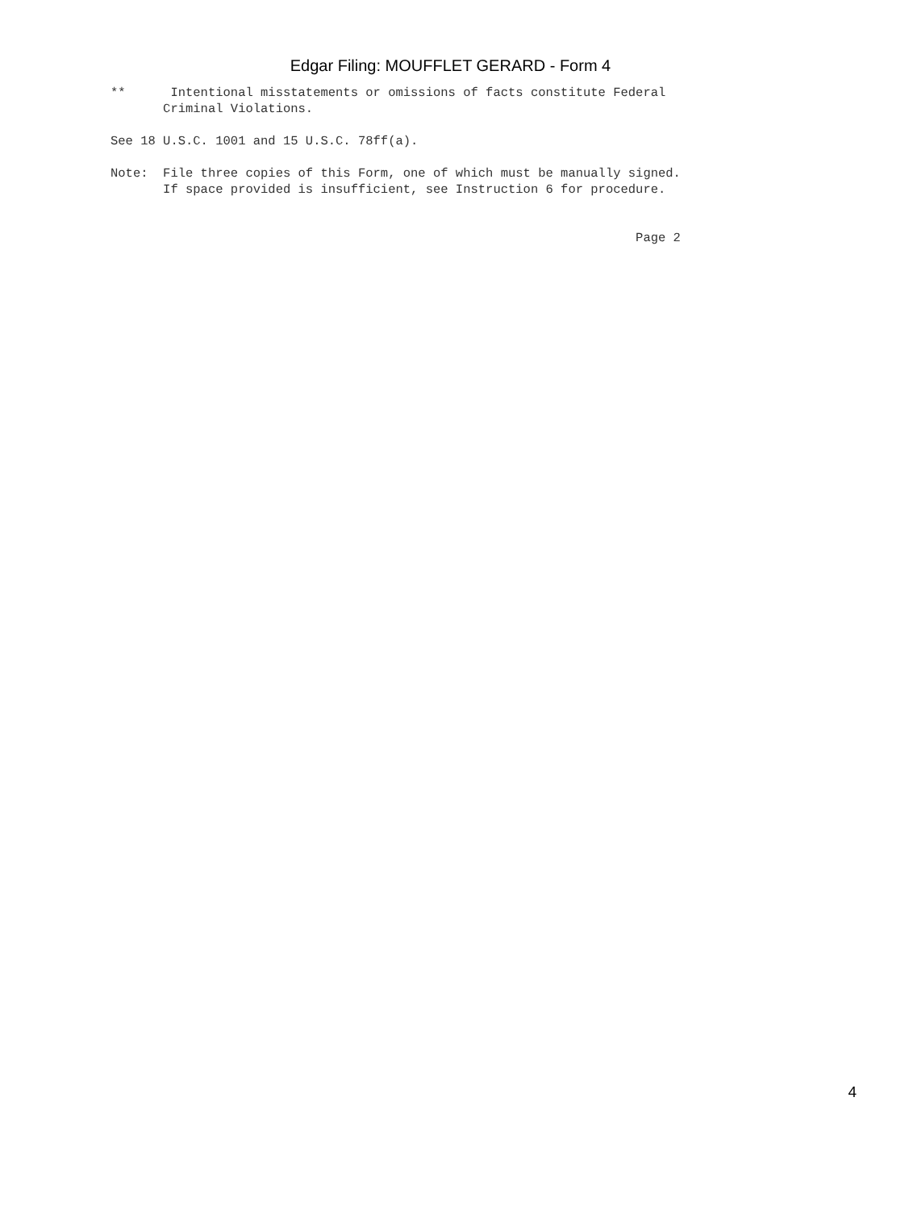Edgar Filing: MOUFFLET GERARD - Form 4
**      Intentional misstatements or omissions of facts constitute Federal
       Criminal Violations.

See 18 U.S.C. 1001 and 15 U.S.C. 78ff(a).

Note:  File three copies of this Form, one of which must be manually signed.
       If space provided is insufficient, see Instruction 6 for procedure.


                                                                      Page 2
4